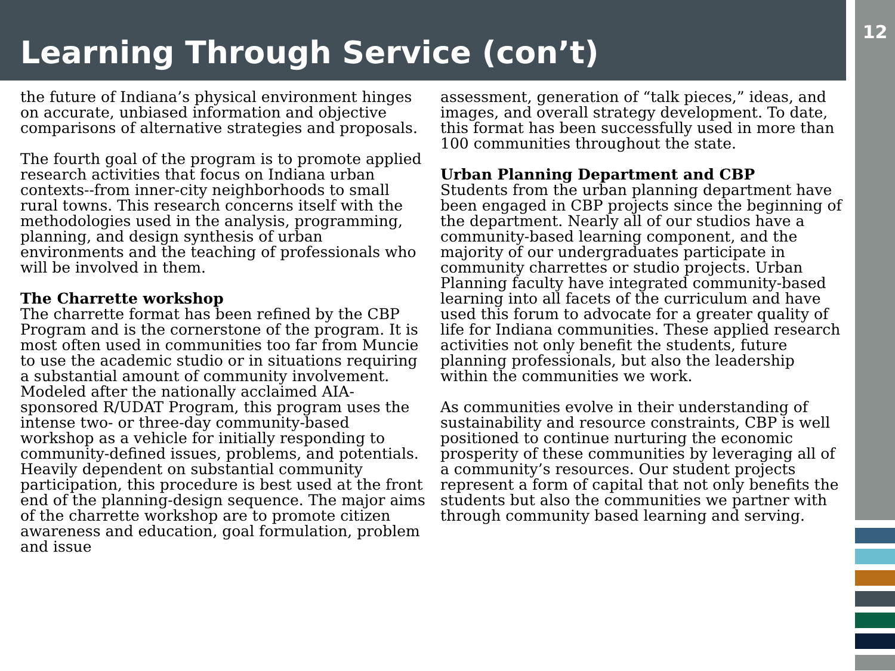12
Learning Through Service (con’t)
the future of Indiana’s physical environment hinges on accurate, unbiased information and objective comparisons of alternative strategies and proposals.
The fourth goal of the program is to promote applied research activities that focus on Indiana urban contexts--from inner-city neighborhoods to small rural towns. This research concerns itself with the methodologies used in the analysis, programming, planning, and design synthesis of urban environments and the teaching of professionals who will be involved in them.
The Charrette workshop
The charrette format has been refined by the CBP Program and is the cornerstone of the program. It is most often used in communities too far from Muncie to use the academic studio or in situations requiring a substantial amount of community involvement. Modeled after the nationally acclaimed AIA-sponsored R/UDAT Program, this program uses the intense two- or three-day community-based workshop as a vehicle for initially responding to community-defined issues, problems, and potentials. Heavily dependent on substantial community participation, this procedure is best used at the front end of the planning-design sequence. The major aims of the charrette workshop are to promote citizen awareness and education, goal formulation, problem and issue
assessment, generation of “talk pieces,” ideas, and images, and overall strategy development. To date, this format has been successfully used in more than 100 communities throughout the state.
Urban Planning Department and CBP
Students from the urban planning department have been engaged in CBP projects since the beginning of the department. Nearly all of our studios have a community-based learning component, and the majority of our undergraduates participate in community charrettes or studio projects. Urban Planning faculty have integrated community-based learning into all facets of the curriculum and have used this forum to advocate for a greater quality of life for Indiana communities. These applied research activities not only benefit the students, future planning professionals, but also the leadership within the communities we work.
As communities evolve in their understanding of sustainability and resource constraints, CBP is well positioned to continue nurturing the economic prosperity of these communities by leveraging all of a community’s resources. Our student projects represent a form of capital that not only benefits the students but also the communities we partner with through community based learning and serving.